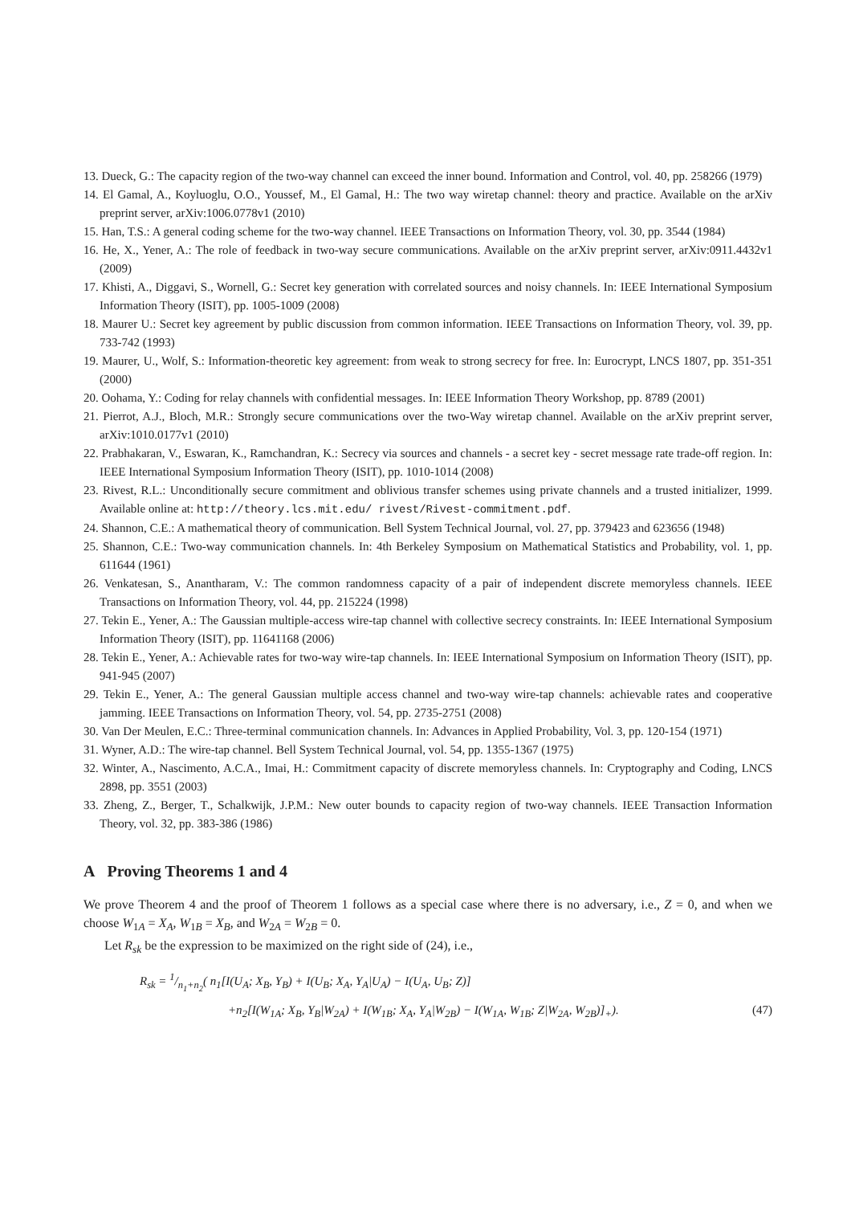13. Dueck, G.: The capacity region of the two-way channel can exceed the inner bound. Information and Control, vol. 40, pp. 258266 (1979)
14. El Gamal, A., Koyluoglu, O.O., Youssef, M., El Gamal, H.: The two way wiretap channel: theory and practice. Available on the arXiv preprint server, arXiv:1006.0778v1 (2010)
15. Han, T.S.: A general coding scheme for the two-way channel. IEEE Transactions on Information Theory, vol. 30, pp. 3544 (1984)
16. He, X., Yener, A.: The role of feedback in two-way secure communications. Available on the arXiv preprint server, arXiv:0911.4432v1 (2009)
17. Khisti, A., Diggavi, S., Wornell, G.: Secret key generation with correlated sources and noisy channels. In: IEEE International Symposium Information Theory (ISIT), pp. 1005-1009 (2008)
18. Maurer U.: Secret key agreement by public discussion from common information. IEEE Transactions on Information Theory, vol. 39, pp. 733-742 (1993)
19. Maurer, U., Wolf, S.: Information-theoretic key agreement: from weak to strong secrecy for free. In: Eurocrypt, LNCS 1807, pp. 351-351 (2000)
20. Oohama, Y.: Coding for relay channels with confidential messages. In: IEEE Information Theory Workshop, pp. 8789 (2001)
21. Pierrot, A.J., Bloch, M.R.: Strongly secure communications over the two-Way wiretap channel. Available on the arXiv preprint server, arXiv:1010.0177v1 (2010)
22. Prabhakaran, V., Eswaran, K., Ramchandran, K.: Secrecy via sources and channels - a secret key - secret message rate trade-off region. In: IEEE International Symposium Information Theory (ISIT), pp. 1010-1014 (2008)
23. Rivest, R.L.: Unconditionally secure commitment and oblivious transfer schemes using private channels and a trusted initializer, 1999. Available online at: http://theory.lcs.mit.edu/ rivest/Rivest-commitment.pdf.
24. Shannon, C.E.: A mathematical theory of communication. Bell System Technical Journal, vol. 27, pp. 379423 and 623656 (1948)
25. Shannon, C.E.: Two-way communication channels. In: 4th Berkeley Symposium on Mathematical Statistics and Probability, vol. 1, pp. 611644 (1961)
26. Venkatesan, S., Anantharam, V.: The common randomness capacity of a pair of independent discrete memoryless channels. IEEE Transactions on Information Theory, vol. 44, pp. 215224 (1998)
27. Tekin E., Yener, A.: The Gaussian multiple-access wire-tap channel with collective secrecy constraints. In: IEEE International Symposium Information Theory (ISIT), pp. 11641168 (2006)
28. Tekin E., Yener, A.: Achievable rates for two-way wire-tap channels. In: IEEE International Symposium on Information Theory (ISIT), pp. 941-945 (2007)
29. Tekin E., Yener, A.: The general Gaussian multiple access channel and two-way wire-tap channels: achievable rates and cooperative jamming. IEEE Transactions on Information Theory, vol. 54, pp. 2735-2751 (2008)
30. Van Der Meulen, E.C.: Three-terminal communication channels. In: Advances in Applied Probability, Vol. 3, pp. 120-154 (1971)
31. Wyner, A.D.: The wire-tap channel. Bell System Technical Journal, vol. 54, pp. 1355-1367 (1975)
32. Winter, A., Nascimento, A.C.A., Imai, H.: Commitment capacity of discrete memoryless channels. In: Cryptography and Coding, LNCS 2898, pp. 3551 (2003)
33. Zheng, Z., Berger, T., Schalkwijk, J.P.M.: New outer bounds to capacity region of two-way channels. IEEE Transaction Information Theory, vol. 32, pp. 383-386 (1986)
A Proving Theorems 1 and 4
We prove Theorem 4 and the proof of Theorem 1 follows as a special case where there is no adversary, i.e., Z = 0, and when we choose W<sub>1A</sub> = X<sub>A</sub>, W<sub>1B</sub> = X<sub>B</sub>, and W<sub>2A</sub> = W<sub>2B</sub> = 0.
Let R<sub>sk</sub> be the expression to be maximized on the right side of (24), i.e.,
R<sub>sk</sub> = 1/n<sub>1</sub>+n<sub>2</sub>( n<sub>1</sub>[I(U<sub>A</sub>; X<sub>B</sub>, Y<sub>B</sub>) + I(U<sub>B</sub>; X<sub>A</sub>, Y<sub>A</sub>|U<sub>A</sub>) − I(U<sub>A</sub>, U<sub>B</sub>; Z)]
+n<sub>2</sub>[I(W<sub>1A</sub>; X<sub>B</sub>, Y<sub>B</sub>|W<sub>2A</sub>) + I(W<sub>1B</sub>; X<sub>A</sub>, Y<sub>A</sub>|W<sub>2B</sub>) − I(W<sub>1A</sub>, W<sub>1B</sub>; Z|W<sub>2A</sub>, W<sub>2B</sub>)]<sub>+</sub>). (47)